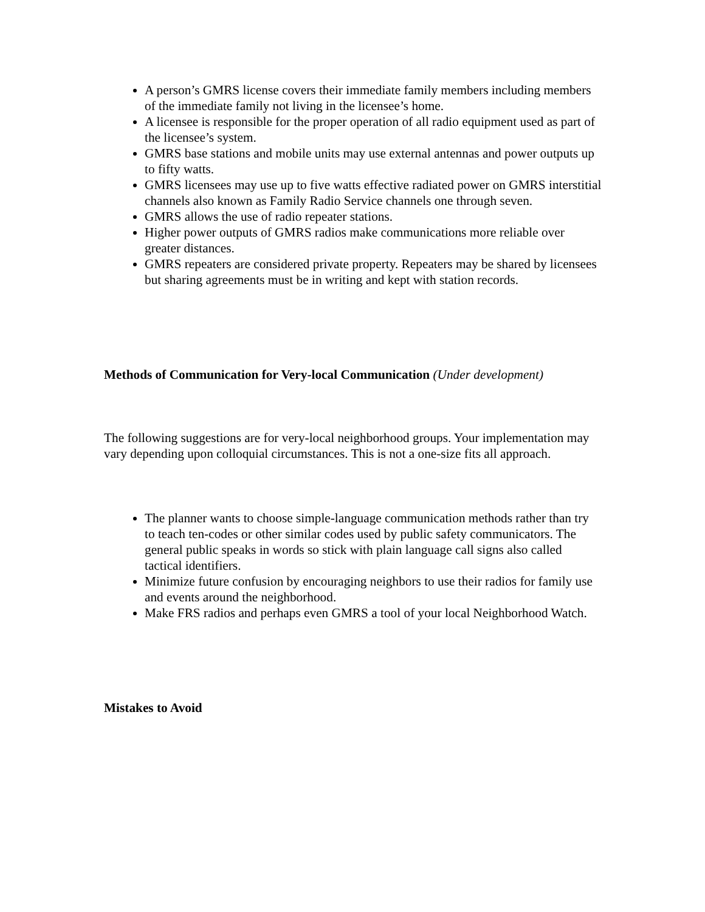A person’s GMRS license covers their immediate family members including members of the immediate family not living in the licensee’s home.
A licensee is responsible for the proper operation of all radio equipment used as part of the licensee’s system.
GMRS base stations and mobile units may use external antennas and power outputs up to fifty watts.
GMRS licensees may use up to five watts effective radiated power on GMRS interstitial channels also known as Family Radio Service channels one through seven.
GMRS allows the use of radio repeater stations.
Higher power outputs of GMRS radios make communications more reliable over greater distances.
GMRS repeaters are considered private property. Repeaters may be shared by licensees but sharing agreements must be in writing and kept with station records.
Methods of Communication for Very-local Communication (Under development)
The following suggestions are for very-local neighborhood groups. Your implementation may vary depending upon colloquial circumstances. This is not a one-size fits all approach.
The planner wants to choose simple-language communication methods rather than try to teach ten-codes or other similar codes used by public safety communicators. The general public speaks in words so stick with plain language call signs also called tactical identifiers.
Minimize future confusion by encouraging neighbors to use their radios for family use and events around the neighborhood.
Make FRS radios and perhaps even GMRS a tool of your local Neighborhood Watch.
Mistakes to Avoid